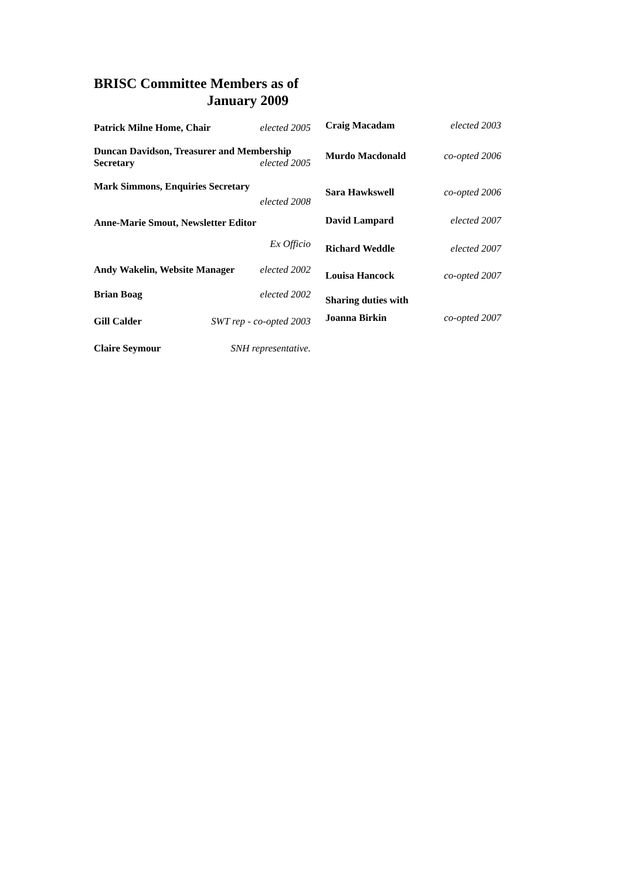BRISC Committee Members as of
January 2009
Patrick Milne Home, Chair elected 2005
Duncan Davidson, Treasurer and Membership
Secretary elected 2005
Mark Simmons, Enquiries Secretary
elected 2008
Anne-Marie Smout, Newsletter Editor
Ex Officio
Andy Wakelin, Website Manager elected 2002
Brian Boag elected 2002
Gill Calder SWT rep - co-opted 2003
Claire Seymour SNH representative.
Craig Macadam elected 2003
Murdo Macdonald co-opted 2006
Sara Hawkswell co-opted 2006
David Lampard elected 2007
Richard Weddle elected 2007
Louisa Hancock co-opted 2007
Sharing duties with
Joanna Birkin co-opted 2007